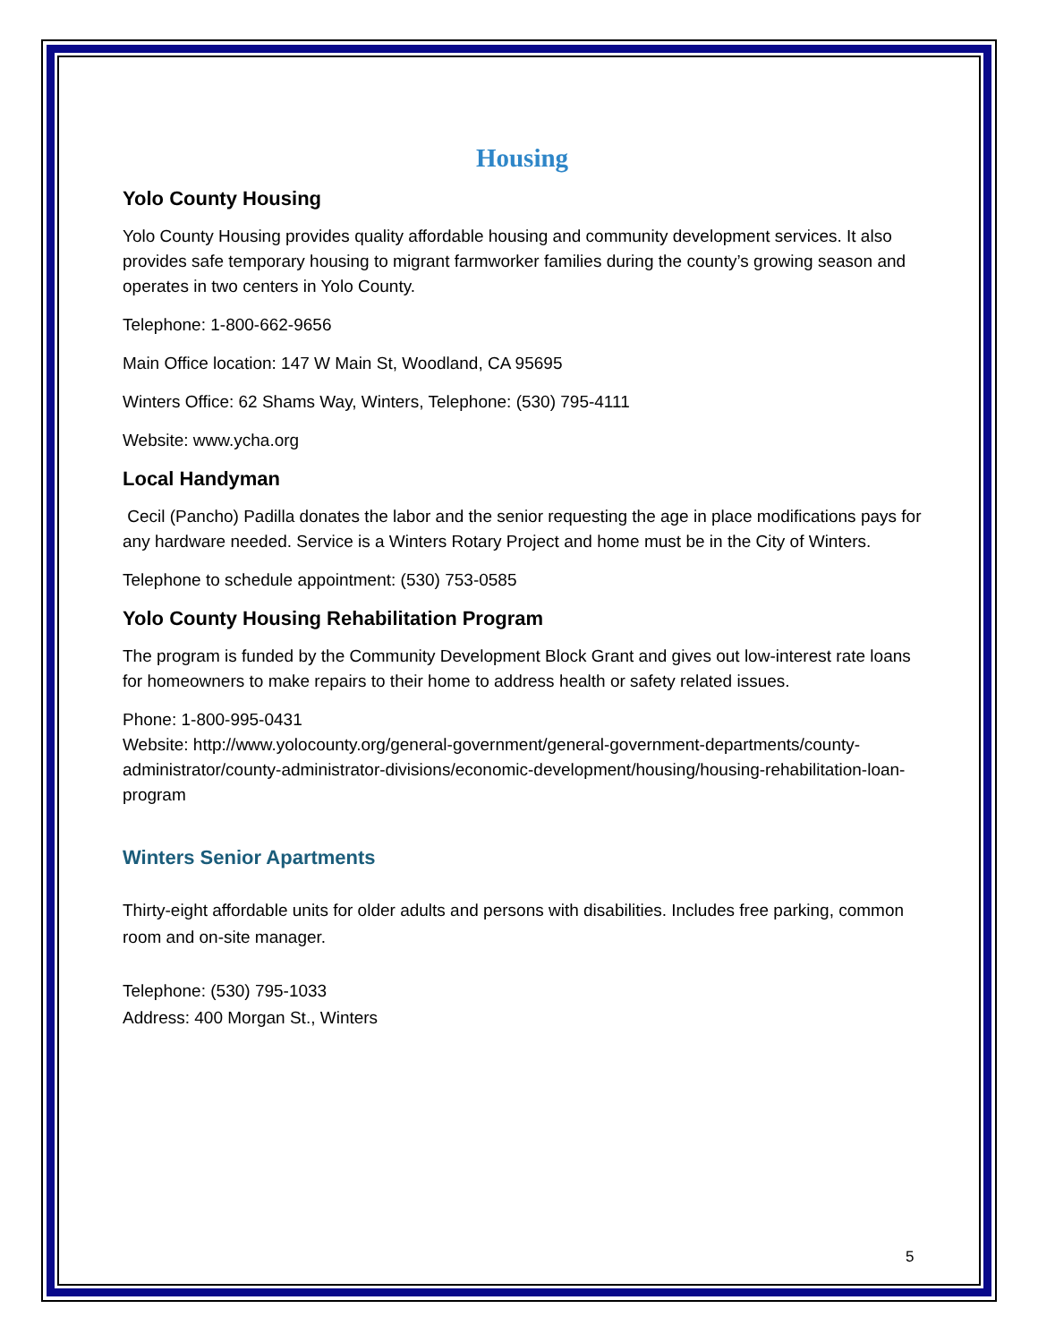Housing
Yolo County Housing
Yolo County Housing provides quality affordable housing and community development services. It also provides safe temporary housing to migrant farmworker families during the county’s growing season and operates in two centers in Yolo County.
Telephone: 1-800-662-9656
Main Office location: 147 W Main St, Woodland, CA 95695
Winters Office: 62 Shams Way, Winters, Telephone: (530) 795-4111
Website: www.ycha.org
Local Handyman
Cecil (Pancho) Padilla donates the labor and the senior requesting the age in place modifications pays for any hardware needed. Service is a Winters Rotary Project and home must be in the City of Winters.
Telephone to schedule appointment: (530) 753-0585
Yolo County Housing Rehabilitation Program
The program is funded by the Community Development Block Grant and gives out low-interest rate loans for homeowners to make repairs to their home to address health or safety related issues.
Phone: 1-800-995-0431
Website: http://www.yolocounty.org/general-government/general-government-departments/county-administrator/county-administrator-divisions/economic-development/housing/housing-rehabilitation-loan-program
Winters Senior Apartments
Thirty-eight affordable units for older adults and persons with disabilities. Includes free parking, common room and on-site manager.
Telephone: (530) 795-1033
Address: 400 Morgan St., Winters
5